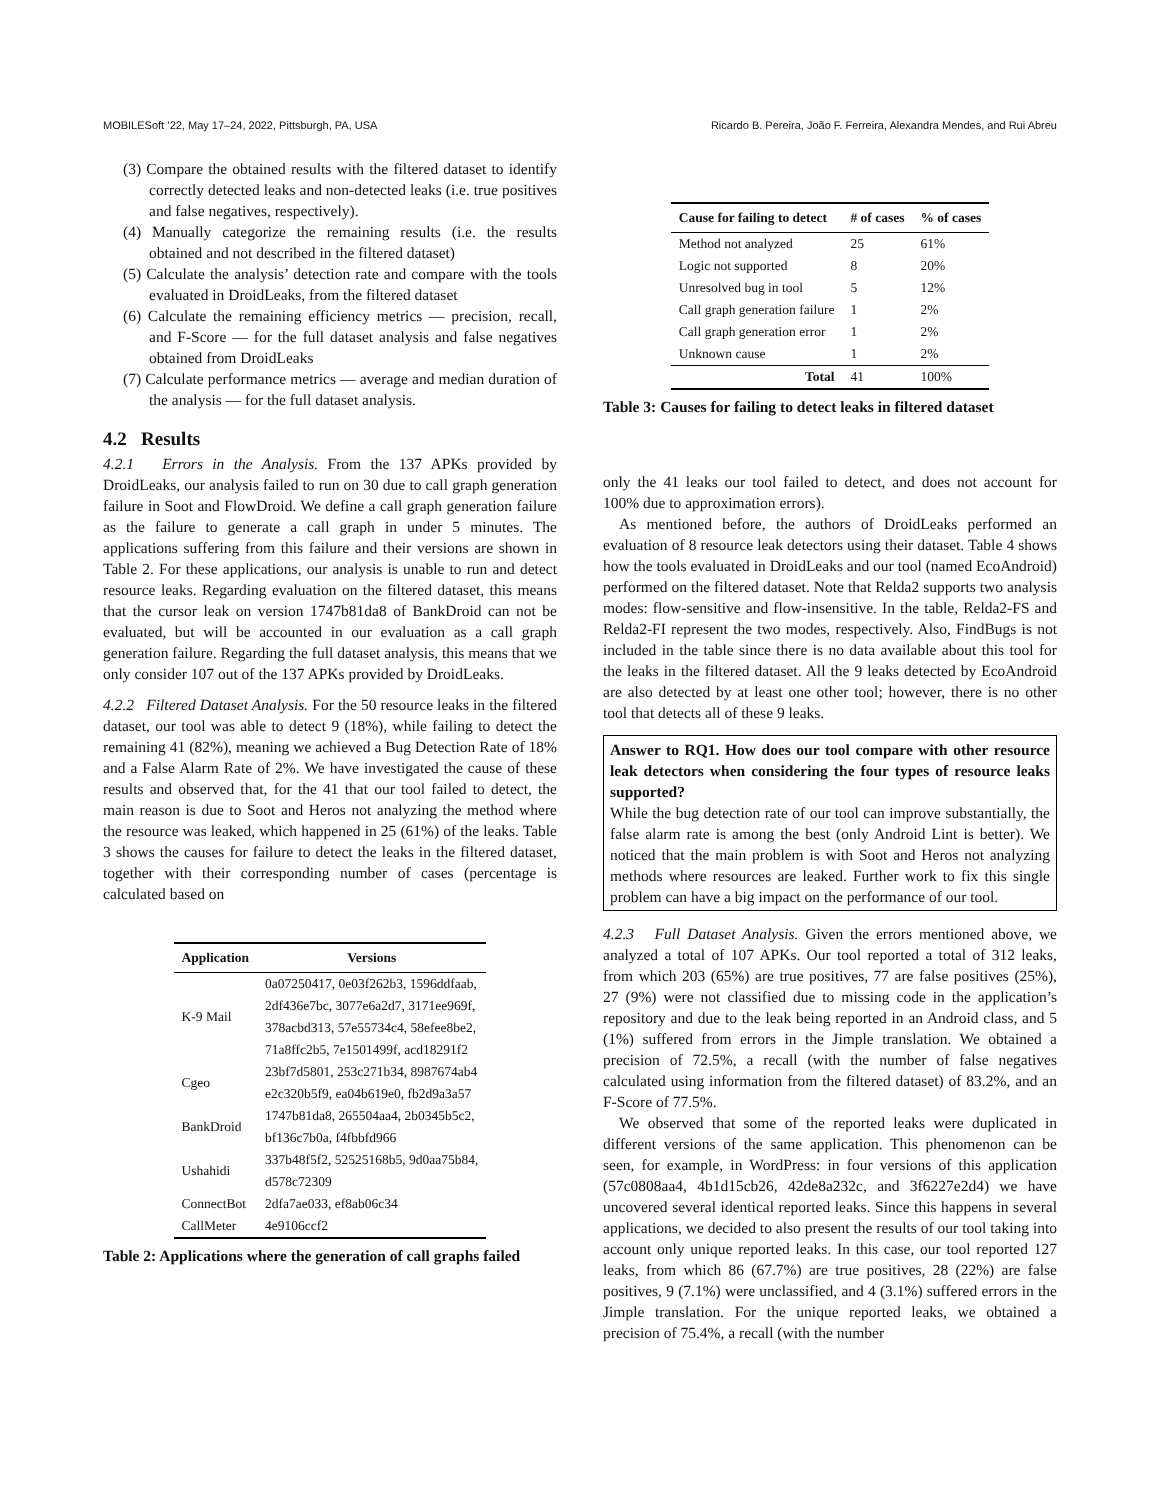MOBILESoft ’22, May 17–24, 2022, Pittsburgh, PA, USA Ricardo B. Pereira, João F. Ferreira, Alexandra Mendes, and Rui Abreu
(3) Compare the obtained results with the filtered dataset to identify correctly detected leaks and non-detected leaks (i.e. true positives and false negatives, respectively).
(4) Manually categorize the remaining results (i.e. the results obtained and not described in the filtered dataset)
(5) Calculate the analysis’ detection rate and compare with the tools evaluated in DroidLeaks, from the filtered dataset
(6) Calculate the remaining efficiency metrics — precision, recall, and F-Score — for the full dataset analysis and false negatives obtained from DroidLeaks
(7) Calculate performance metrics — average and median duration of the analysis — for the full dataset analysis.
4.2 Results
4.2.1 Errors in the Analysis. From the 137 APKs provided by DroidLeaks, our analysis failed to run on 30 due to call graph generation failure in Soot and FlowDroid. We define a call graph generation failure as the failure to generate a call graph in under 5 minutes. The applications suffering from this failure and their versions are shown in Table 2. For these applications, our analysis is unable to run and detect resource leaks. Regarding evaluation on the filtered dataset, this means that the cursor leak on version 1747b81da8 of BankDroid can not be evaluated, but will be accounted in our evaluation as a call graph generation failure. Regarding the full dataset analysis, this means that we only consider 107 out of the 137 APKs provided by DroidLeaks.
4.2.2 Filtered Dataset Analysis. For the 50 resource leaks in the filtered dataset, our tool was able to detect 9 (18%), while failing to detect the remaining 41 (82%), meaning we achieved a Bug Detection Rate of 18% and a False Alarm Rate of 2%. We have investigated the cause of these results and observed that, for the 41 that our tool failed to detect, the main reason is due to Soot and Heros not analyzing the method where the resource was leaked, which happened in 25 (61%) of the leaks. Table 3 shows the causes for failure to detect the leaks in the filtered dataset, together with their corresponding number of cases (percentage is calculated based on
| Application | Versions |
| --- | --- |
| K-9 Mail | 0a07250417, 0e03f262b3, 1596ddfaab, |
| | 2df436e7bc, 3077e6a2d7, 3171ee969f, |
| | 378acbd313, 57e55734c4, 58efee8be2, |
| | 71a8ffc2b5, 7e1501499f, acd18291f2 |
| Cgeo | 23bf7d5801, 253c271b34, 8987674ab4 |
| | e2c320b5f9, ea04b619e0, fb2d9a3a57 |
| BankDroid | 1747b81da8, 265504aa4, 2b0345b5c2, |
| | bf136c7b0a, f4fbbfd966 |
| Ushahidi | 337b48f5f2, 52525168b5, 9d0aa75b84, |
| | d578c72309 |
| ConnectBot | 2dfa7ae033, ef8ab06c34 |
| CallMeter | 4e9106ccf2 |
Table 2: Applications where the generation of call graphs failed
| Cause for failing to detect | # of cases | % of cases |
| --- | --- | --- |
| Method not analyzed | 25 | 61% |
| Logic not supported | 8 | 20% |
| Unresolved bug in tool | 5 | 12% |
| Call graph generation failure | 1 | 2% |
| Call graph generation error | 1 | 2% |
| Unknown cause | 1 | 2% |
| Total | 41 | 100% |
Table 3: Causes for failing to detect leaks in filtered dataset
only the 41 leaks our tool failed to detect, and does not account for 100% due to approximation errors).
As mentioned before, the authors of DroidLeaks performed an evaluation of 8 resource leak detectors using their dataset. Table 4 shows how the tools evaluated in DroidLeaks and our tool (named EcoAndroid) performed on the filtered dataset. Note that Relda2 supports two analysis modes: flow-sensitive and flow-insensitive. In the table, Relda2-FS and Relda2-FI represent the two modes, respectively. Also, FindBugs is not included in the table since there is no data available about this tool for the leaks in the filtered dataset. All the 9 leaks detected by EcoAndroid are also detected by at least one other tool; however, there is no other tool that detects all of these 9 leaks.
Answer to RQ1. How does our tool compare with other resource leak detectors when considering the four types of resource leaks supported?
While the bug detection rate of our tool can improve substantially, the false alarm rate is among the best (only Android Lint is better). We noticed that the main problem is with Soot and Heros not analyzing methods where resources are leaked. Further work to fix this single problem can have a big impact on the performance of our tool.
4.2.3 Full Dataset Analysis. Given the errors mentioned above, we analyzed a total of 107 APKs. Our tool reported a total of 312 leaks, from which 203 (65%) are true positives, 77 are false positives (25%), 27 (9%) were not classified due to missing code in the application’s repository and due to the leak being reported in an Android class, and 5 (1%) suffered from errors in the Jimple translation. We obtained a precision of 72.5%, a recall (with the number of false negatives calculated using information from the filtered dataset) of 83.2%, and an F-Score of 77.5%.
We observed that some of the reported leaks were duplicated in different versions of the same application. This phenomenon can be seen, for example, in WordPress: in four versions of this application (57c0808aa4, 4b1d15cb26, 42de8a232c, and 3f6227e2d4) we have uncovered several identical reported leaks. Since this happens in several applications, we decided to also present the results of our tool taking into account only unique reported leaks. In this case, our tool reported 127 leaks, from which 86 (67.7%) are true positives, 28 (22%) are false positives, 9 (7.1%) were unclassified, and 4 (3.1%) suffered errors in the Jimple translation. For the unique reported leaks, we obtained a precision of 75.4%, a recall (with the number